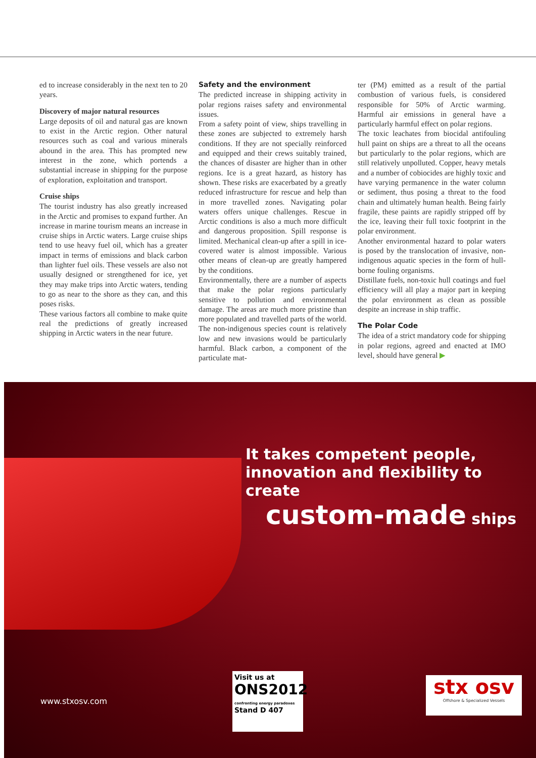ed to increase considerably in the next ten to 20 years.
Discovery of major natural resources
Large deposits of oil and natural gas are known to exist in the Arctic region. Other natural resources such as coal and various minerals abound in the area. This has prompted new interest in the zone, which portends a substantial increase in shipping for the purpose of exploration, exploitation and transport.
Cruise ships
The tourist industry has also greatly increased in the Arctic and promises to expand further. An increase in marine tourism means an increase in cruise ships in Arctic waters. Large cruise ships tend to use heavy fuel oil, which has a greater impact in terms of emissions and black carbon than lighter fuel oils. These vessels are also not usually designed or strengthened for ice, yet they may make trips into Arctic waters, tending to go as near to the shore as they can, and this poses risks.
These various factors all combine to make quite real the predictions of greatly increased shipping in Arctic waters in the near future.
Safety and the environment
The predicted increase in shipping activity in polar regions raises safety and environmental issues.
From a safety point of view, ships travelling in these zones are subjected to extremely harsh conditions. If they are not specially reinforced and equipped and their crews suitably trained, the chances of disaster are higher than in other regions. Ice is a great hazard, as history has shown. These risks are exacerbated by a greatly reduced infrastructure for rescue and help than in more travelled zones. Navigating polar waters offers unique challenges. Rescue in Arctic conditions is also a much more difficult and dangerous proposition. Spill response is limited. Mechanical clean-up after a spill in ice-covered water is almost impossible. Various other means of clean-up are greatly hampered by the conditions.
Environmentally, there are a number of aspects that make the polar regions particularly sensitive to pollution and environmental damage. The areas are much more pristine than more populated and travelled parts of the world. The non-indigenous species count is relatively low and new invasions would be particularly harmful. Black carbon, a component of the particulate mat-
ter (PM) emitted as a result of the partial combustion of various fuels, is considered responsible for 50% of Arctic warming. Harmful air emissions in general have a particularly harmful effect on polar regions.
The toxic leachates from biocidal antifouling hull paint on ships are a threat to all the oceans but particularly to the polar regions, which are still relatively unpolluted. Copper, heavy metals and a number of cobiocides are highly toxic and have varying permanence in the water column or sediment, thus posing a threat to the food chain and ultimately human health. Being fairly fragile, these paints are rapidly stripped off by the ice, leaving their full toxic footprint in the polar environment.
Another environmental hazard to polar waters is posed by the translocation of invasive, non-indigenous aquatic species in the form of hull-borne fouling organisms.
Distillate fuels, non-toxic hull coatings and fuel efficiency will all play a major part in keeping the polar environment as clean as possible despite an increase in ship traffic.
The Polar Code
The idea of a strict mandatory code for shipping in polar regions, agreed and enacted at IMO level, should have general ▶
It takes competent people,
innovation and flexibility to create
custom-made ships
www.stxosv.com
Visit us at
ONS2012
confronting energy paradoxes
Stand D 407
stx osv
Offshore & Specialized Vessels